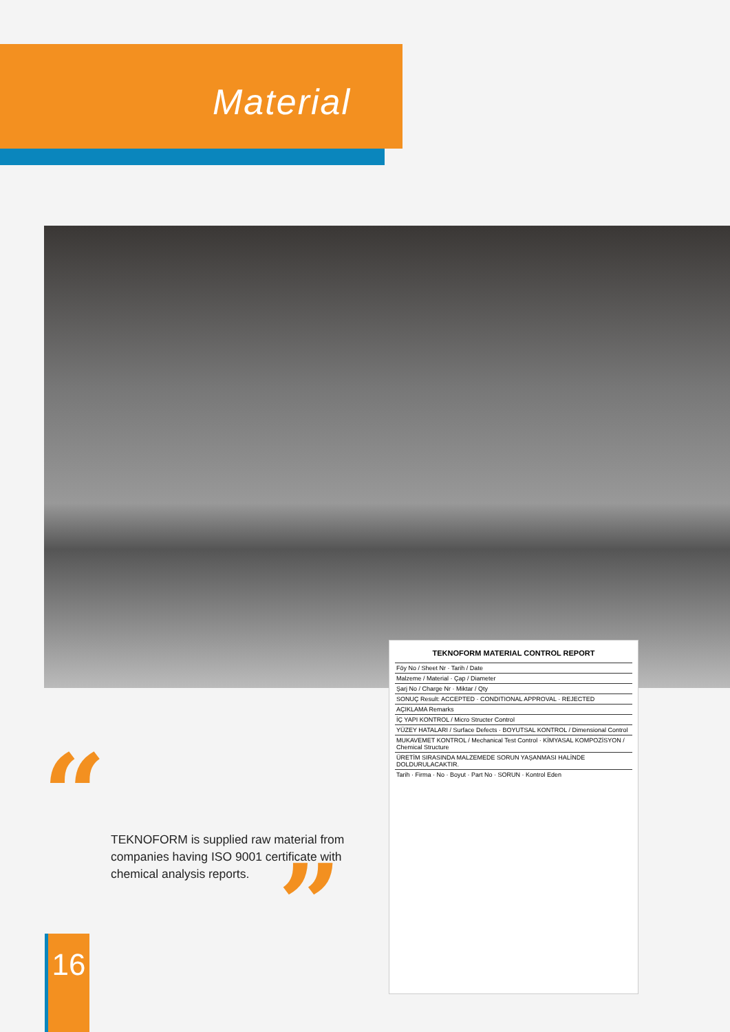Material
TEKNOFORM MATERIAL CONTROL REPORT
Föy No / Sheet Nr · Tarih / Date
Malzeme / Material · Çap / Diameter
Şarj No / Charge Nr · Miktar / Qty
SONUÇ Result: ACCEPTED · CONDITIONAL APPROVAL · REJECTED
AÇIKLAMA Remarks
İÇ YAPI KONTROL / Micro Structer Control
YÜZEY HATALARI / Surface Defects · BOYUTSAL KONTROL / Dimensional Control
MUKAVEMET KONTROL / Mechanical Test Control · KİMYASAL KOMPOZİSYON / Chemical Structure
ÜRETİM SIRASINDA MALZEMEDE SORUN YAŞANMASI HALİNDE DOLDURULACAKTIR.
Tarih · Firma · No · Boyut · Part No · SORUN · Kontrol Eden
“
TEKNOFORM is supplied raw material from companies having ISO 9001 certificate with chemical analysis reports.
”
16